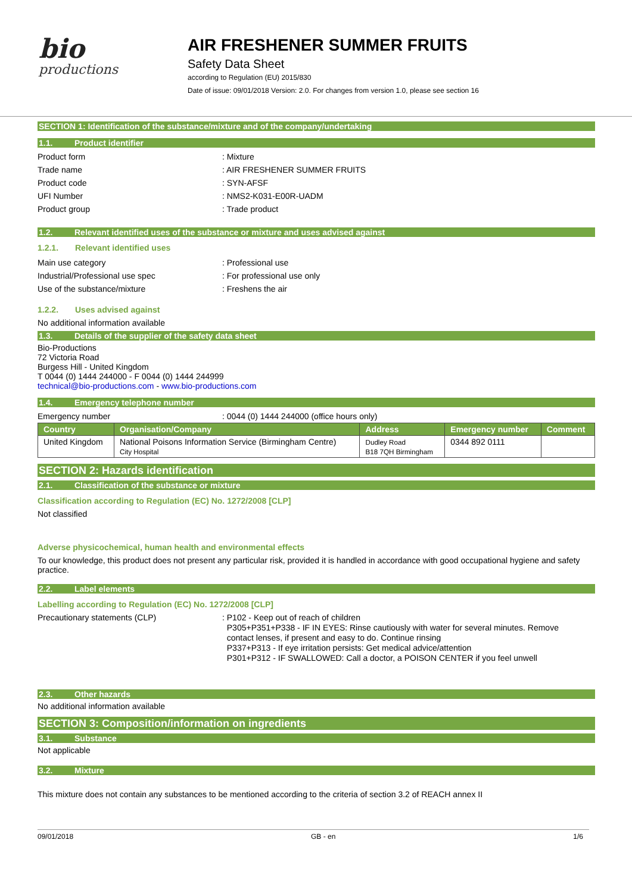bio
productions
AIR FRESHENER SUMMER FRUITS
Safety Data Sheet
according to Regulation (EU) 2015/830
Date of issue: 09/01/2018 Version: 2.0. For changes from version 1.0, please see section 16
SECTION 1: Identification of the substance/mixture and of the company/undertaking
1.1. Product identifier
Product form : Mixture
Trade name : AIR FRESHENER SUMMER FRUITS
Product code : SYN-AFSF
UFI Number : NMS2-K031-E00R-UADM
Product group : Trade product
1.2. Relevant identified uses of the substance or mixture and uses advised against
1.2.1. Relevant identified uses
Main use category : Professional use
Industrial/Professional use spec : For professional use only
Use of the substance/mixture : Freshens the air
1.2.2. Uses advised against
No additional information available
1.3. Details of the supplier of the safety data sheet
Bio-Productions
72 Victoria Road
Burgess Hill - United Kingdom
T 0044 (0) 1444 244000 - F 0044 (0) 1444 244999
technical@bio-productions.com - www.bio-productions.com
1.4. Emergency telephone number
Emergency number : 0044 (0) 1444 244000 (office hours only)
| Country | Organisation/Company | Address | Emergency number | Comment |
| --- | --- | --- | --- | --- |
| United Kingdom | National Poisons Information Service (Birmingham Centre) City Hospital | Dudley Road B18 7QH Birmingham | 0344 892 0111 | |
SECTION 2: Hazards identification
2.1. Classification of the substance or mixture
Classification according to Regulation (EC) No. 1272/2008 [CLP]
Not classified
Adverse physicochemical, human health and environmental effects
To our knowledge, this product does not present any particular risk, provided it is handled in accordance with good occupational hygiene and safety practice.
2.2. Label elements
Labelling according to Regulation (EC) No. 1272/2008 [CLP]
Precautionary statements (CLP) : P102 - Keep out of reach of children
P305+P351+P338 - IF IN EYES: Rinse cautiously with water for several minutes. Remove
contact lenses, if present and easy to do. Continue rinsing
P337+P313 - If eye irritation persists: Get medical advice/attention
P301+P312 - IF SWALLOWED: Call a doctor, a POISON CENTER if you feel unwell
2.3. Other hazards
No additional information available
SECTION 3: Composition/information on ingredients
3.1. Substance
Not applicable
3.2. Mixture
This mixture does not contain any substances to be mentioned according to the criteria of section 3.2 of REACH annex II
09/01/2018 GB - en 1/6